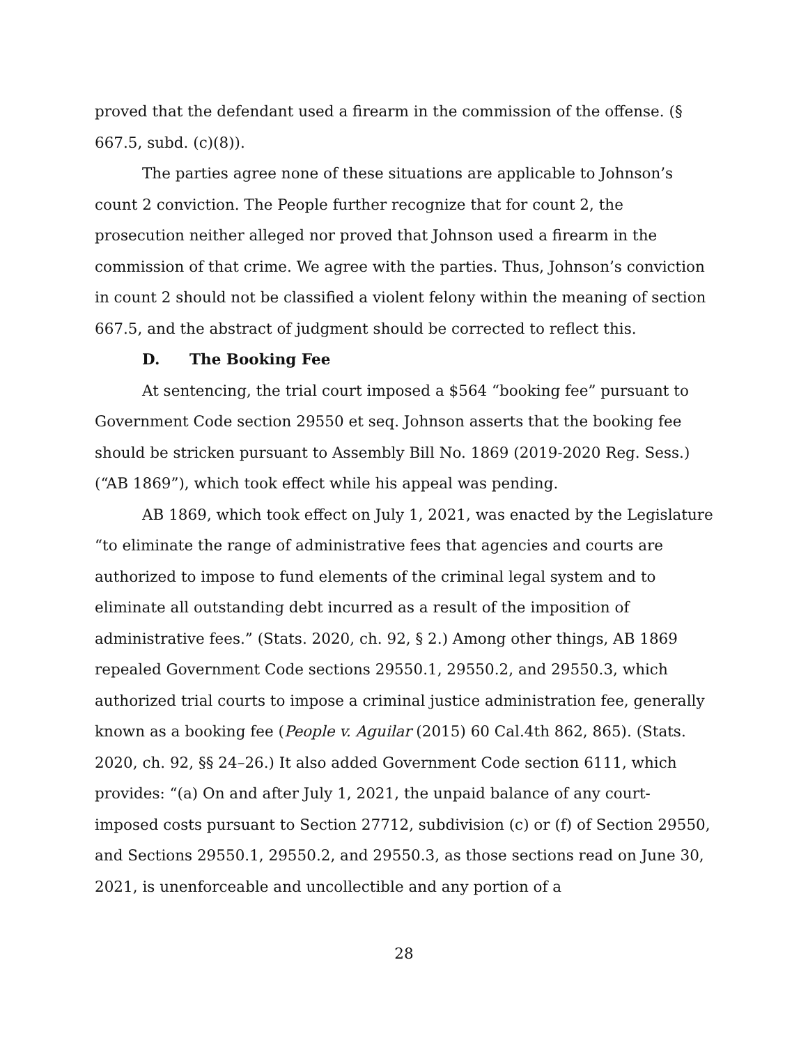proved that the defendant used a firearm in the commission of the offense. (§ 667.5, subd. (c)(8)).
The parties agree none of these situations are applicable to Johnson’s count 2 conviction. The People further recognize that for count 2, the prosecution neither alleged nor proved that Johnson used a firearm in the commission of that crime. We agree with the parties. Thus, Johnson’s conviction in count 2 should not be classified a violent felony within the meaning of section 667.5, and the abstract of judgment should be corrected to reflect this.
D. The Booking Fee
At sentencing, the trial court imposed a $564 “booking fee” pursuant to Government Code section 29550 et seq. Johnson asserts that the booking fee should be stricken pursuant to Assembly Bill No. 1869 (2019-2020 Reg. Sess.) (“AB 1869”), which took effect while his appeal was pending.
AB 1869, which took effect on July 1, 2021, was enacted by the Legislature “to eliminate the range of administrative fees that agencies and courts are authorized to impose to fund elements of the criminal legal system and to eliminate all outstanding debt incurred as a result of the imposition of administrative fees.” (Stats. 2020, ch. 92, § 2.) Among other things, AB 1869 repealed Government Code sections 29550.1, 29550.2, and 29550.3, which authorized trial courts to impose a criminal justice administration fee, generally known as a booking fee (People v. Aguilar (2015) 60 Cal.4th 862, 865). (Stats. 2020, ch. 92, §§ 24–26.) It also added Government Code section 6111, which provides: “(a) On and after July 1, 2021, the unpaid balance of any court-imposed costs pursuant to Section 27712, subdivision (c) or (f) of Section 29550, and Sections 29550.1, 29550.2, and 29550.3, as those sections read on June 30, 2021, is unenforceable and uncollectible and any portion of a
28